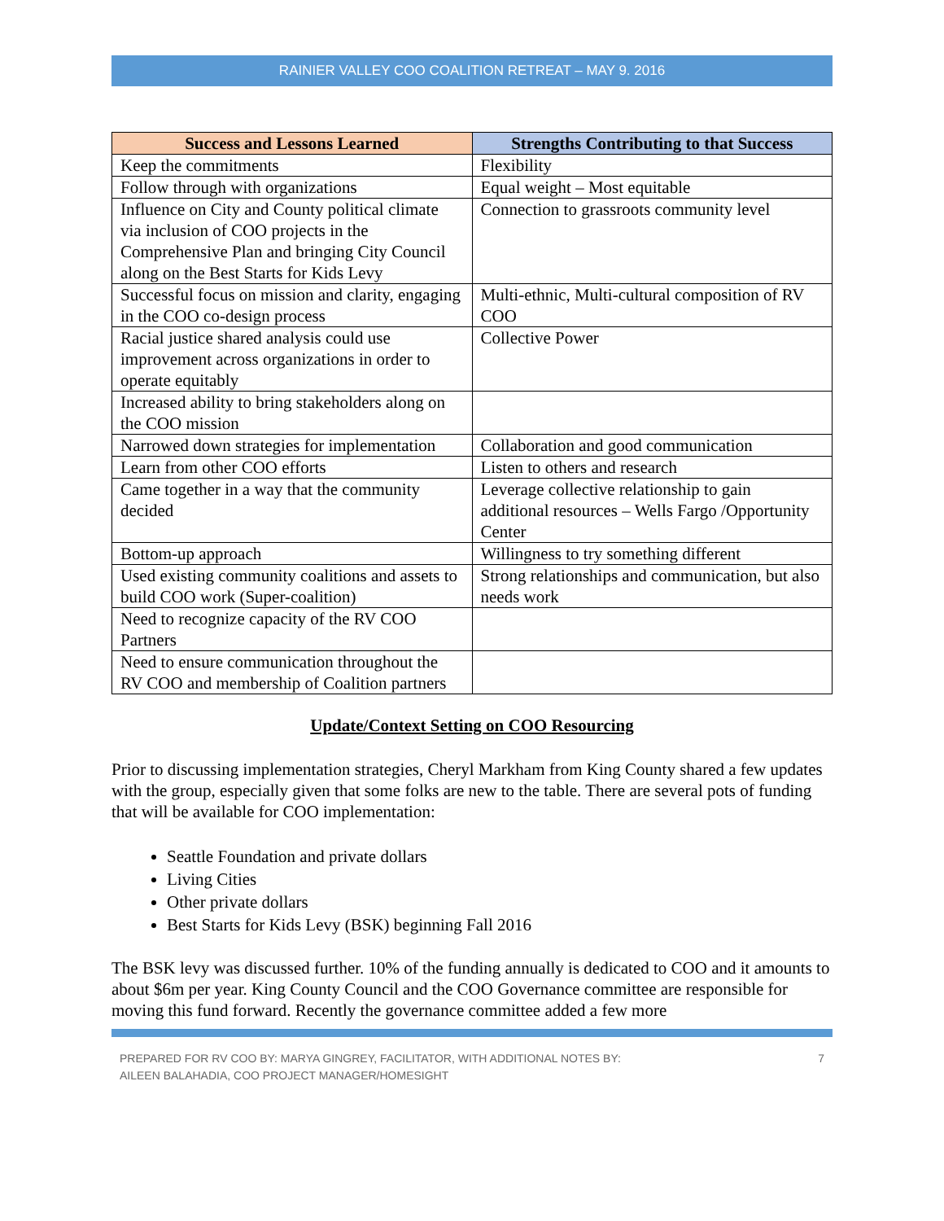RAINIER VALLEY COO COALITION RETREAT – MAY 9. 2016
| Success and Lessons Learned | Strengths Contributing to that Success |
| --- | --- |
| Keep the commitments | Flexibility |
| Follow through with organizations | Equal weight – Most equitable |
| Influence on City and County political climate via inclusion of COO projects in the Comprehensive Plan and bringing City Council along on the Best Starts for Kids Levy | Connection to grassroots community level |
| Successful focus on mission and clarity, engaging in the COO co-design process | Multi-ethnic, Multi-cultural composition of RV COO |
| Racial justice shared analysis could use improvement across organizations in order to operate equitably | Collective Power |
| Increased ability to bring stakeholders along on the COO mission | |
| Narrowed down strategies for implementation | Collaboration and good communication |
| Learn from other COO efforts | Listen to others and research |
| Came together in a way that the community decided | Leverage collective relationship to gain additional resources – Wells Fargo /Opportunity Center |
| Bottom-up approach | Willingness to try something different |
| Used existing community coalitions and assets to build COO work (Super-coalition) | Strong relationships and communication, but also needs work |
| Need to recognize capacity of the RV COO Partners | |
| Need to ensure communication throughout the RV COO and membership of Coalition partners | |
Update/Context Setting on COO Resourcing
Prior to discussing implementation strategies, Cheryl Markham from King County shared a few updates with the group, especially given that some folks are new to the table. There are several pots of funding that will be available for COO implementation:
Seattle Foundation and private dollars
Living Cities
Other private dollars
Best Starts for Kids Levy (BSK) beginning Fall 2016
The BSK levy was discussed further. 10% of the funding annually is dedicated to COO and it amounts to about $6m per year. King County Council and the COO Governance committee are responsible for moving this fund forward. Recently the governance committee added a few more
PREPARED FOR RV COO BY: MARYA GINGREY, FACILITATOR, WITH ADDITIONAL NOTES BY:
AILEEN BALAHADIA, COO PROJECT MANAGER/HOMESIGHT
7